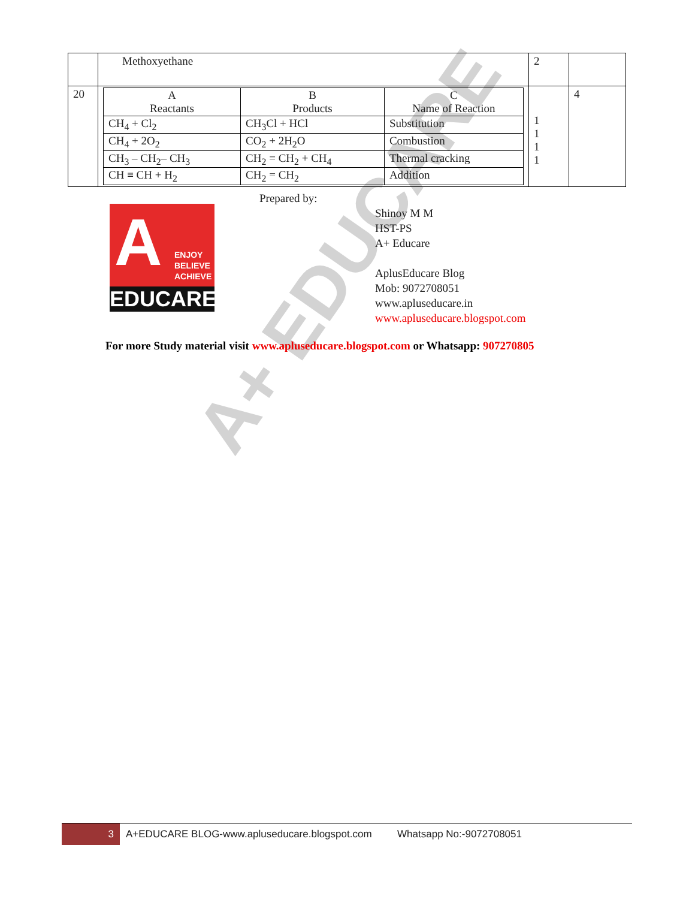A+ EDUCARE
| | Methoxyethane | 2 | |
| 20 | / A Reactants / B Products / C Name of Reaction / / CH<sub>4</sub> + Cl<sub>2</sub> / CH<sub>3</sub>Cl + HCl / Substitution / / CH<sub>4</sub> + 2O<sub>2</sub> / CO<sub>2</sub> + 2H<sub>2</sub>O / Combustion / / CH<sub>3</sub> – CH<sub>2</sub>– CH<sub>3</sub> / CH<sub>2</sub> = CH<sub>2</sub> + CH<sub>4</sub> / Thermal cracking / / CH ≡ CH + H<sub>2</sub> / CH<sub>2</sub> = CH<sub>2</sub> / Addition / | 1 1 1 1 | 4 |
Prepared by:
A
ENJOY
BELIEVE
ACHIEVE
EDUCARE
Shinoy M M
HST-PS
A+ Educare
AplusEducare Blog
Mob: 9072708051
www.apluseducare.in
www.apluseducare.blogspot.com
For more Study material visit www.apluseducare.blogspot.com or Whatsapp: 907270805
3
A+EDUCARE BLOG-www.apluseducare.blogspot.com Whatsapp No:-9072708051